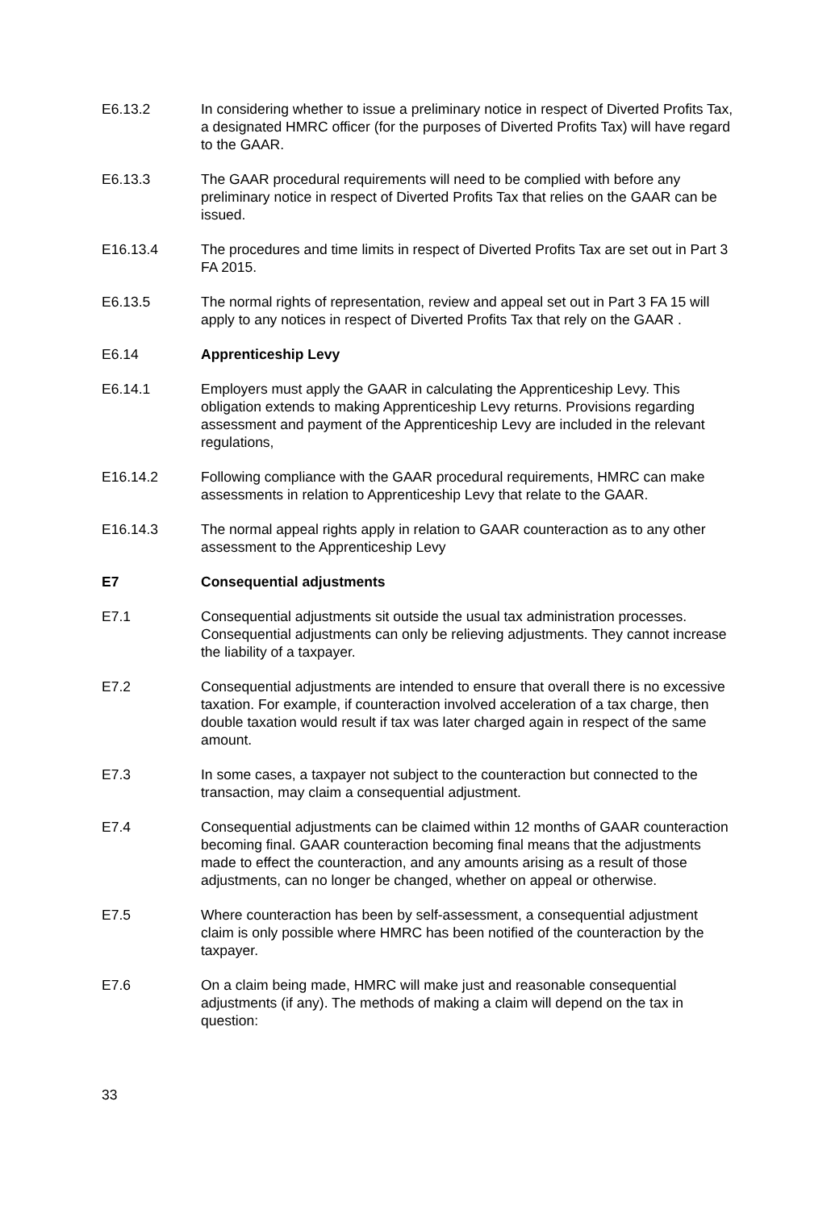E6.13.2 In considering whether to issue a preliminary notice in respect of Diverted Profits Tax, a designated HMRC officer (for the purposes of Diverted Profits Tax) will have regard to the GAAR.
E6.13.3 The GAAR procedural requirements will need to be complied with before any preliminary notice in respect of Diverted Profits Tax that relies on the GAAR can be issued.
E16.13.4 The procedures and time limits in respect of Diverted Profits Tax are set out in Part 3 FA 2015.
E6.13.5 The normal rights of representation, review and appeal set out in Part 3 FA 15 will apply to any notices in respect of Diverted Profits Tax that rely on the GAAR .
E6.14 Apprenticeship Levy
E6.14.1 Employers must apply the GAAR in calculating the Apprenticeship Levy. This obligation extends to making Apprenticeship Levy returns. Provisions regarding assessment and payment of the Apprenticeship Levy are included in the relevant regulations,
E16.14.2 Following compliance with the GAAR procedural requirements, HMRC can make assessments in relation to Apprenticeship Levy that relate to the GAAR.
E16.14.3 The normal appeal rights apply in relation to GAAR counteraction as to any other assessment to the Apprenticeship Levy
E7 Consequential adjustments
E7.1 Consequential adjustments sit outside the usual tax administration processes. Consequential adjustments can only be relieving adjustments. They cannot increase the liability of a taxpayer.
E7.2 Consequential adjustments are intended to ensure that overall there is no excessive taxation. For example, if counteraction involved acceleration of a tax charge, then double taxation would result if tax was later charged again in respect of the same amount.
E7.3 In some cases, a taxpayer not subject to the counteraction but connected to the transaction, may claim a consequential adjustment.
E7.4 Consequential adjustments can be claimed within 12 months of GAAR counteraction becoming final. GAAR counteraction becoming final means that the adjustments made to effect the counteraction, and any amounts arising as a result of those adjustments, can no longer be changed, whether on appeal or otherwise.
E7.5 Where counteraction has been by self-assessment, a consequential adjustment claim is only possible where HMRC has been notified of the counteraction by the taxpayer.
E7.6 On a claim being made, HMRC will make just and reasonable consequential adjustments (if any). The methods of making a claim will depend on the tax in question:
33